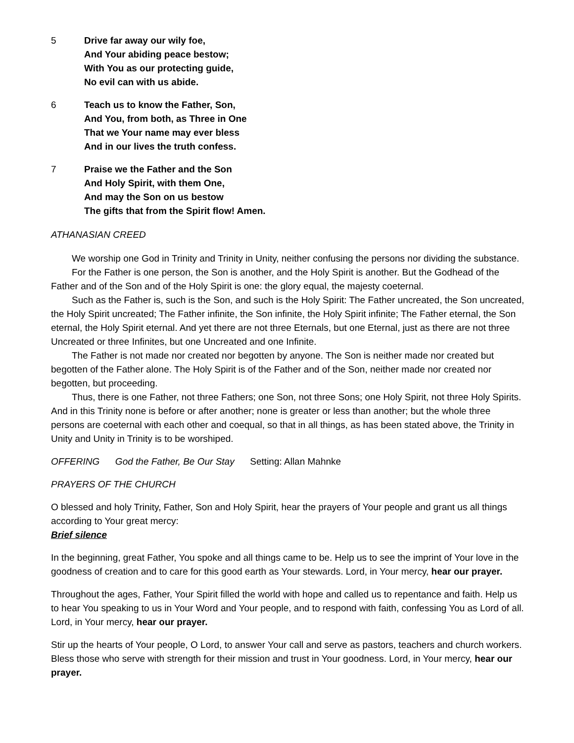5 Drive far away our wily foe,
And Your abiding peace bestow;
With You as our protecting guide,
No evil can with us abide.
6 Teach us to know the Father, Son,
And You, from both, as Three in One
That we Your name may ever bless
And in our lives the truth confess.
7 Praise we the Father and the Son
And Holy Spirit, with them One,
And may the Son on us bestow
The gifts that from the Spirit flow! Amen.
ATHANASIAN CREED
We worship one God in Trinity and Trinity in Unity, neither confusing the persons nor dividing the substance.
For the Father is one person, the Son is another, and the Holy Spirit is another. But the Godhead of the Father and of the Son and of the Holy Spirit is one: the glory equal, the majesty coeternal.
Such as the Father is, such is the Son, and such is the Holy Spirit: The Father uncreated, the Son uncreated, the Holy Spirit uncreated; The Father infinite, the Son infinite, the Holy Spirit infinite; The Father eternal, the Son eternal, the Holy Spirit eternal. And yet there are not three Eternals, but one Eternal, just as there are not three Uncreated or three Infinites, but one Uncreated and one Infinite.
The Father is not made nor created nor begotten by anyone. The Son is neither made nor created but begotten of the Father alone. The Holy Spirit is of the Father and of the Son, neither made nor created nor begotten, but proceeding.
Thus, there is one Father, not three Fathers; one Son, not three Sons; one Holy Spirit, not three Holy Spirits. And in this Trinity none is before or after another; none is greater or less than another; but the whole three persons are coeternal with each other and coequal, so that in all things, as has been stated above, the Trinity in Unity and Unity in Trinity is to be worshiped.
OFFERING God the Father, Be Our Stay Setting: Allan Mahnke
PRAYERS OF THE CHURCH
O blessed and holy Trinity, Father, Son and Holy Spirit, hear the prayers of Your people and grant us all things according to Your great mercy:
Brief silence
In the beginning, great Father, You spoke and all things came to be. Help us to see the imprint of Your love in the goodness of creation and to care for this good earth as Your stewards. Lord, in Your mercy, hear our prayer.
Throughout the ages, Father, Your Spirit filled the world with hope and called us to repentance and faith. Help us to hear You speaking to us in Your Word and Your people, and to respond with faith, confessing You as Lord of all. Lord, in Your mercy, hear our prayer.
Stir up the hearts of Your people, O Lord, to answer Your call and serve as pastors, teachers and church workers. Bless those who serve with strength for their mission and trust in Your goodness. Lord, in Your mercy, hear our prayer.